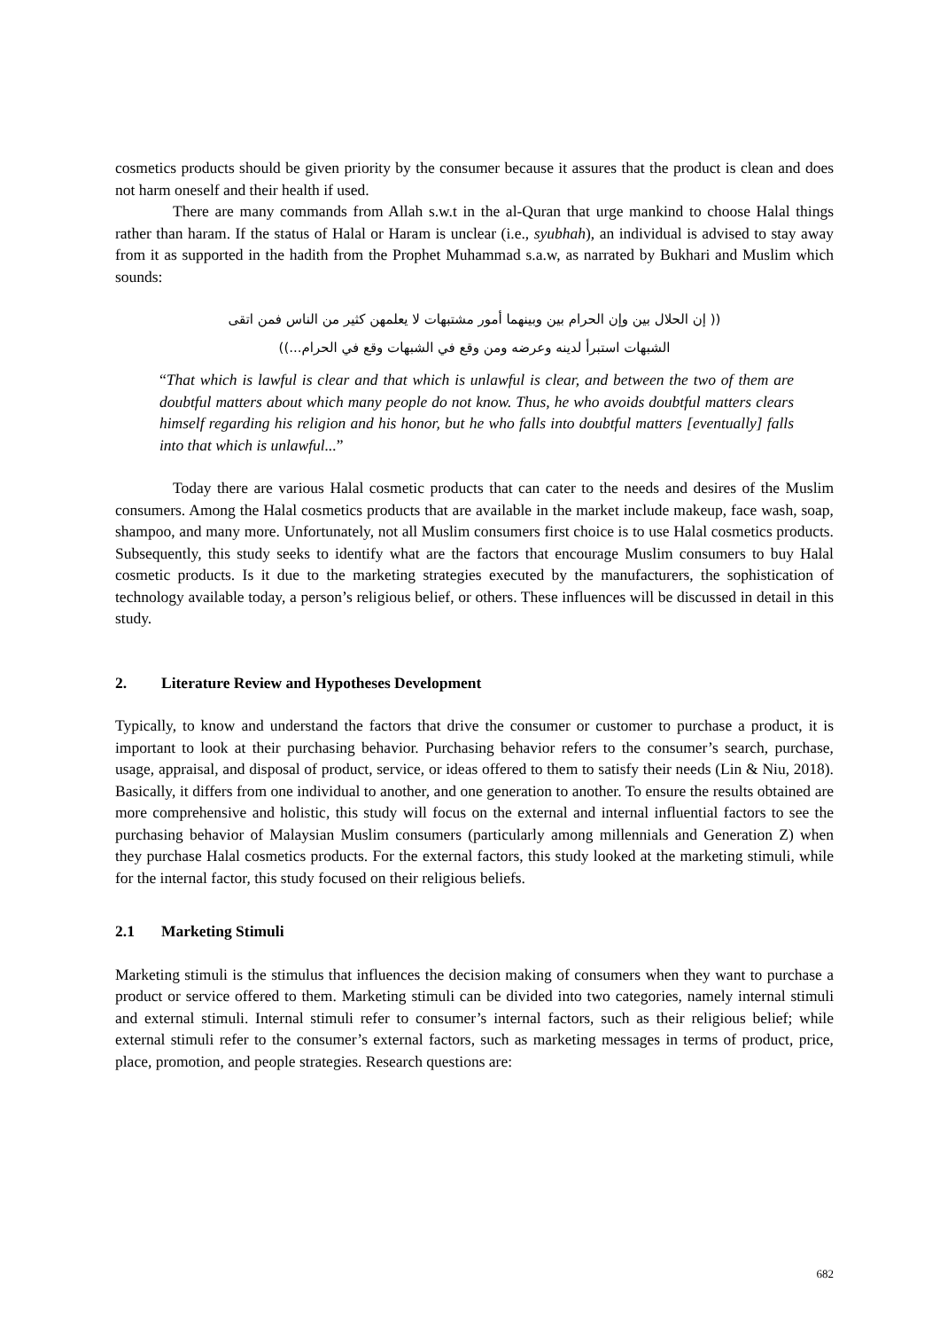cosmetics products should be given priority by the consumer because it assures that the product is clean and does not harm oneself and their health if used.
There are many commands from Allah s.w.t in the al-Quran that urge mankind to choose Halal things rather than haram. If the status of Halal or Haram is unclear (i.e., syubhah), an individual is advised to stay away from it as supported in the hadith from the Prophet Muhammad s.a.w, as narrated by Bukhari and Muslim which sounds:
(( إن الحلال بين وإن الحرام بين وبينهما أمور مشتبهات لا يعلمهن كثير من الناس فمن اتقى
الشبهات استبرأ لدينه وعرضه ومن وقع في الشبهات وقع في الحرام...))
“That which is lawful is clear and that which is unlawful is clear, and between the two of them are doubtful matters about which many people do not know. Thus, he who avoids doubtful matters clears himself regarding his religion and his honor, but he who falls into doubtful matters [eventually] falls into that which is unlawful...”
Today there are various Halal cosmetic products that can cater to the needs and desires of the Muslim consumers. Among the Halal cosmetics products that are available in the market include makeup, face wash, soap, shampoo, and many more. Unfortunately, not all Muslim consumers first choice is to use Halal cosmetics products. Subsequently, this study seeks to identify what are the factors that encourage Muslim consumers to buy Halal cosmetic products. Is it due to the marketing strategies executed by the manufacturers, the sophistication of technology available today, a person’s religious belief, or others. These influences will be discussed in detail in this study.
2. Literature Review and Hypotheses Development
Typically, to know and understand the factors that drive the consumer or customer to purchase a product, it is important to look at their purchasing behavior. Purchasing behavior refers to the consumer’s search, purchase, usage, appraisal, and disposal of product, service, or ideas offered to them to satisfy their needs (Lin & Niu, 2018). Basically, it differs from one individual to another, and one generation to another. To ensure the results obtained are more comprehensive and holistic, this study will focus on the external and internal influential factors to see the purchasing behavior of Malaysian Muslim consumers (particularly among millennials and Generation Z) when they purchase Halal cosmetics products. For the external factors, this study looked at the marketing stimuli, while for the internal factor, this study focused on their religious beliefs.
2.1 Marketing Stimuli
Marketing stimuli is the stimulus that influences the decision making of consumers when they want to purchase a product or service offered to them. Marketing stimuli can be divided into two categories, namely internal stimuli and external stimuli. Internal stimuli refer to consumer’s internal factors, such as their religious belief; while external stimuli refer to the consumer’s external factors, such as marketing messages in terms of product, price, place, promotion, and people strategies. Research questions are:
682